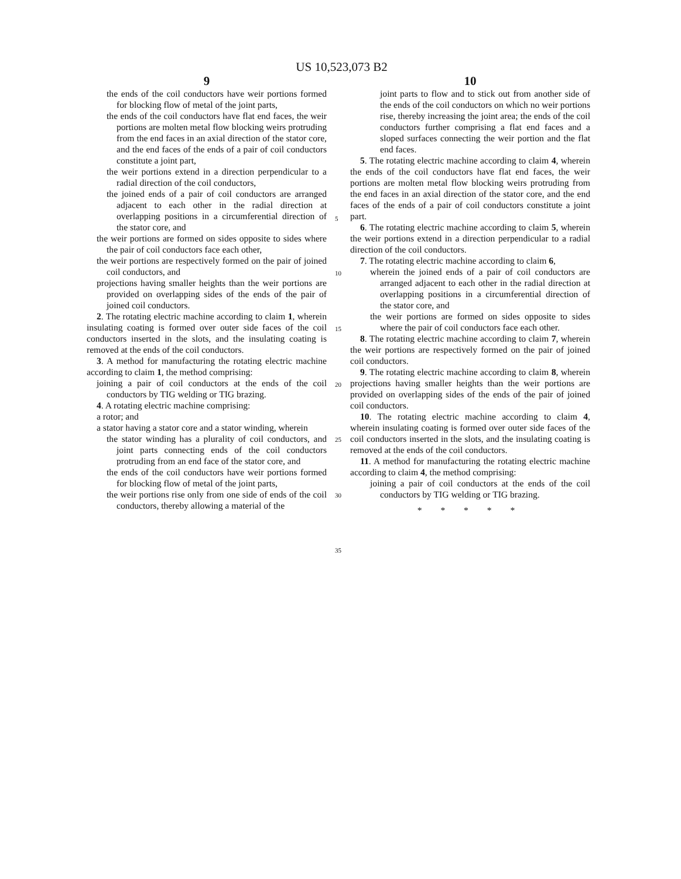US 10,523,073 B2
9
the ends of the coil conductors have weir portions formed for blocking flow of metal of the joint parts,
the ends of the coil conductors have flat end faces, the weir portions are molten metal flow blocking weirs protruding from the end faces in an axial direction of the stator core, and the end faces of the ends of a pair of coil conductors constitute a joint part,
the weir portions extend in a direction perpendicular to a radial direction of the coil conductors,
the joined ends of a pair of coil conductors are arranged adjacent to each other in the radial direction at overlapping positions in a circumferential direction of the stator core, and
the weir portions are formed on sides opposite to sides where the pair of coil conductors face each other,
the weir portions are respectively formed on the pair of joined coil conductors, and
projections having smaller heights than the weir portions are provided on overlapping sides of the ends of the pair of joined coil conductors.
2. The rotating electric machine according to claim 1, wherein insulating coating is formed over outer side faces of the coil conductors inserted in the slots, and the insulating coating is removed at the ends of the coil conductors.
3. A method for manufacturing the rotating electric machine according to claim 1, the method comprising:
joining a pair of coil conductors at the ends of the coil conductors by TIG welding or TIG brazing.
4. A rotating electric machine comprising:
a rotor; and
a stator having a stator core and a stator winding, wherein
the stator winding has a plurality of coil conductors, and joint parts connecting ends of the coil conductors protruding from an end face of the stator core, and
the ends of the coil conductors have weir portions formed for blocking flow of metal of the joint parts,
the weir portions rise only from one side of ends of the coil conductors, thereby allowing a material of the
5
10
15
20
25
30
35
10
joint parts to flow and to stick out from another side of the ends of the coil conductors on which no weir portions rise, thereby increasing the joint area; the ends of the coil conductors further comprising a flat end faces and a sloped surfaces connecting the weir portion and the flat end faces.
5. The rotating electric machine according to claim 4, wherein the ends of the coil conductors have flat end faces, the weir portions are molten metal flow blocking weirs protruding from the end faces in an axial direction of the stator core, and the end faces of the ends of a pair of coil conductors constitute a joint part.
6. The rotating electric machine according to claim 5, wherein the weir portions extend in a direction perpendicular to a radial direction of the coil conductors.
7. The rotating electric machine according to claim 6,
wherein the joined ends of a pair of coil conductors are arranged adjacent to each other in the radial direction at overlapping positions in a circumferential direction of the stator core, and
the weir portions are formed on sides opposite to sides where the pair of coil conductors face each other.
8. The rotating electric machine according to claim 7, wherein the weir portions are respectively formed on the pair of joined coil conductors.
9. The rotating electric machine according to claim 8, wherein projections having smaller heights than the weir portions are provided on overlapping sides of the ends of the pair of joined coil conductors.
10. The rotating electric machine according to claim 4, wherein insulating coating is formed over outer side faces of the coil conductors inserted in the slots, and the insulating coating is removed at the ends of the coil conductors.
11. A method for manufacturing the rotating electric machine according to claim 4, the method comprising:
joining a pair of coil conductors at the ends of the coil conductors by TIG welding or TIG brazing.
* * * * *